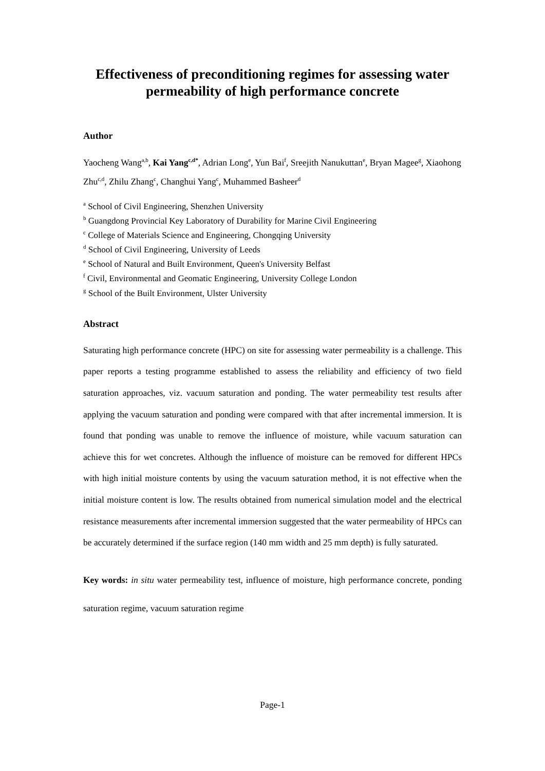Effectiveness of preconditioning regimes for assessing water permeability of high performance concrete
Author
Yaocheng Wang<sup>a,b</sup>, Kai Yang<sup>c,d*</sup>, Adrian Long<sup>e</sup>, Yun Bai<sup>f</sup>, Sreejith Nanukuttan<sup>e</sup>, Bryan Magee<sup>g</sup>, Xiaohong Zhu<sup>c,d</sup>, Zhilu Zhang<sup>c</sup>, Changhui Yang<sup>c</sup>, Muhammed Basheer<sup>d</sup>
<sup>a</sup> School of Civil Engineering, Shenzhen University
<sup>b</sup> Guangdong Provincial Key Laboratory of Durability for Marine Civil Engineering
<sup>c</sup> College of Materials Science and Engineering, Chongqing University
<sup>d</sup> School of Civil Engineering, University of Leeds
<sup>e</sup> School of Natural and Built Environment, Queen's University Belfast
<sup>f</sup> Civil, Environmental and Geomatic Engineering, University College London
<sup>g</sup> School of the Built Environment, Ulster University
Abstract
Saturating high performance concrete (HPC) on site for assessing water permeability is a challenge. This paper reports a testing programme established to assess the reliability and efficiency of two field saturation approaches, viz. vacuum saturation and ponding. The water permeability test results after applying the vacuum saturation and ponding were compared with that after incremental immersion. It is found that ponding was unable to remove the influence of moisture, while vacuum saturation can achieve this for wet concretes. Although the influence of moisture can be removed for different HPCs with high initial moisture contents by using the vacuum saturation method, it is not effective when the initial moisture content is low. The results obtained from numerical simulation model and the electrical resistance measurements after incremental immersion suggested that the water permeability of HPCs can be accurately determined if the surface region (140 mm width and 25 mm depth) is fully saturated.
Key words: in situ water permeability test, influence of moisture, high performance concrete, ponding saturation regime, vacuum saturation regime
Page-1